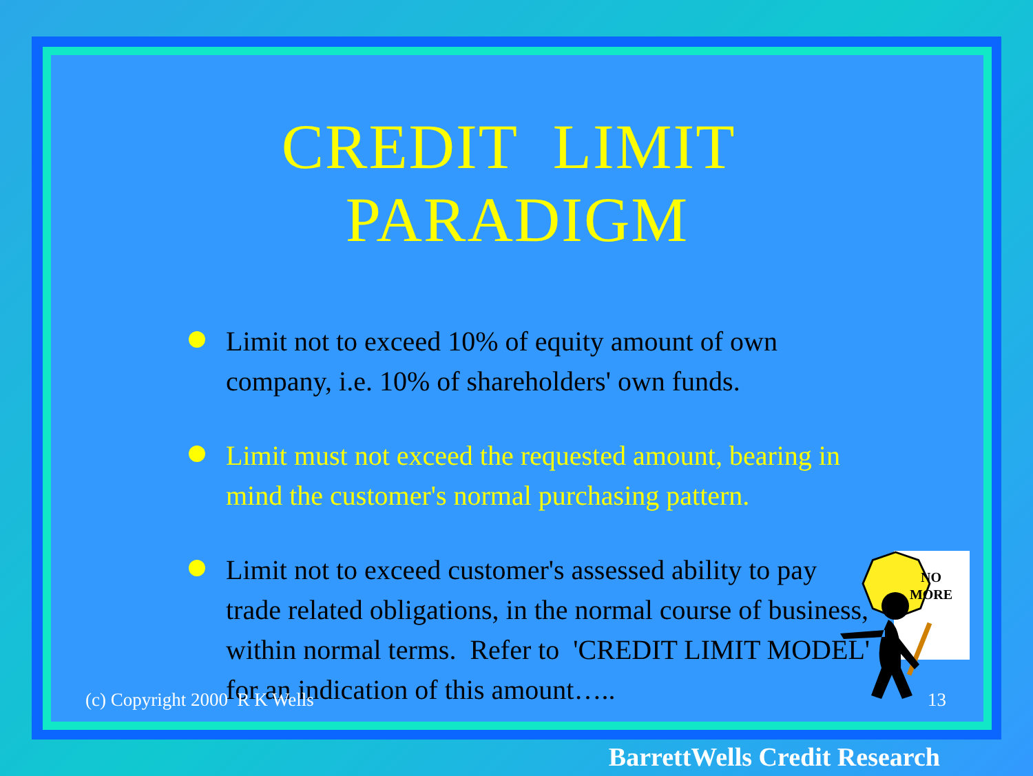CREDIT LIMIT PARADIGM
Limit not to exceed 10% of equity amount of own company, i.e. 10% of shareholders' own funds.
Limit must not exceed the requested amount, bearing in mind the customer's normal purchasing pattern.
Limit not to exceed customer's assessed ability to pay trade related obligations, in the normal course of business, within normal terms. Refer to 'CREDIT LIMIT MODEL'
for an indication of this amount…..
(c) Copyright 2000 R K Wells 13
NO
MORE
BarrettWells Credit Research